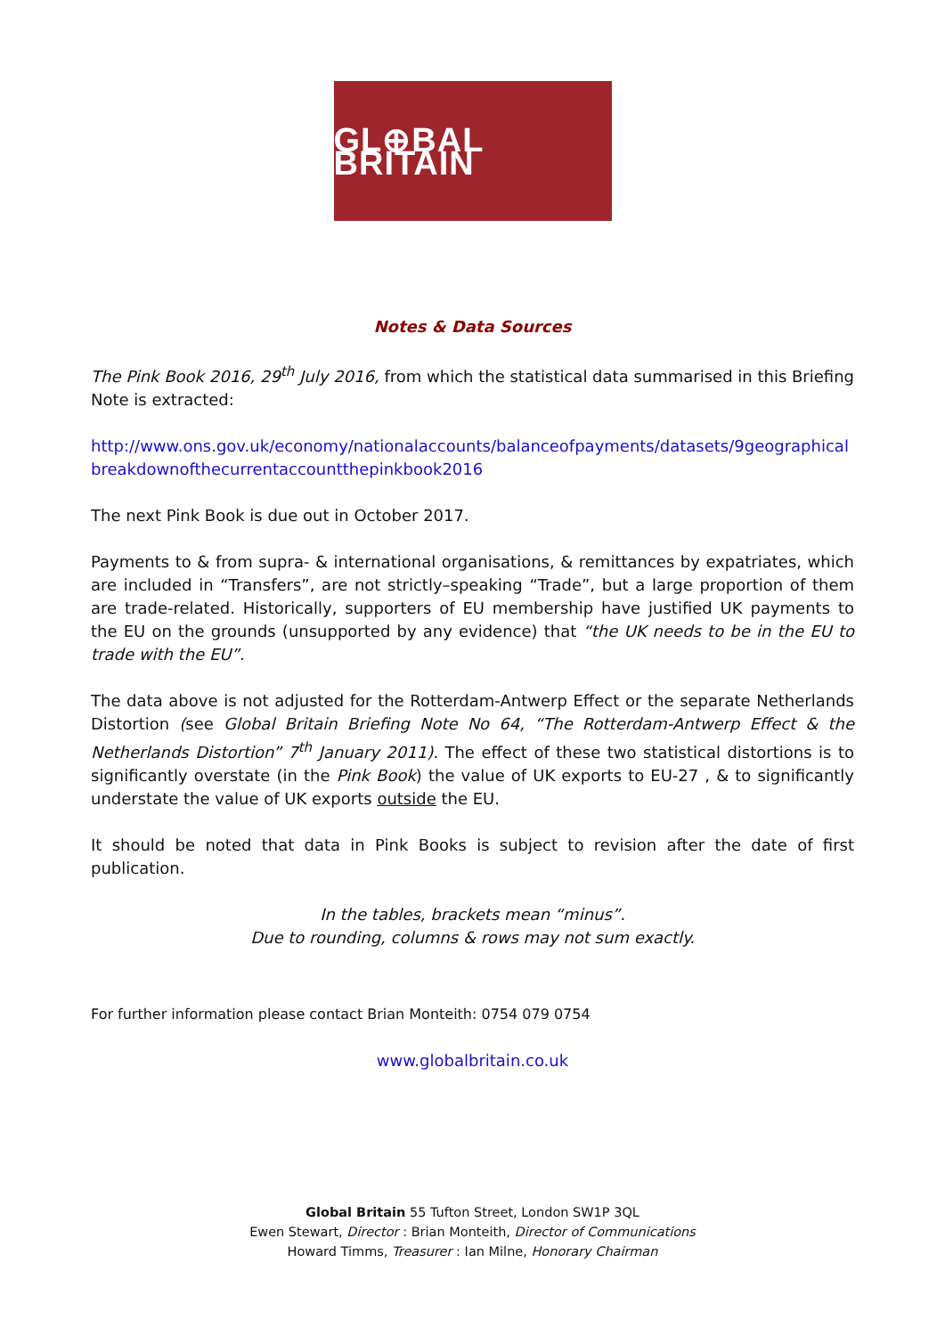GL⊕BAL BRITAIN
Notes & Data Sources
The Pink Book 2016, 29<sup>th</sup> July 2016, from which the statistical data summarised in this Briefing Note is extracted:
http://www.ons.gov.uk/economy/nationalaccounts/balanceofpayments/datasets/9geographicalbreakdownofthecurrentaccountthepinkbook2016
The next Pink Book is due out in October 2017.
Payments to & from supra- & international organisations, & remittances by expatriates, which are included in “Transfers”, are not strictly–speaking “Trade”, but a large proportion of them are trade-related. Historically, supporters of EU membership have justified UK payments to the EU on the grounds (unsupported by any evidence) that “the UK needs to be in the EU to trade with the EU”.
The data above is not adjusted for the Rotterdam-Antwerp Effect or the separate Netherlands Distortion (see Global Britain Briefing Note No 64, “The Rotterdam-Antwerp Effect & the Netherlands Distortion” 7<sup>th</sup> January 2011). The effect of these two statistical distortions is to significantly overstate (in the Pink Book) the value of UK exports to EU-27 , & to significantly understate the value of UK exports outside the EU.
It should be noted that data in Pink Books is subject to revision after the date of first publication.
In the tables, brackets mean “minus”.
Due to rounding, columns & rows may not sum exactly.
For further information please contact Brian Monteith: 0754 079 0754
www.globalbritain.co.uk
Global Britain 55 Tufton Street, London SW1P 3QL
Ewen Stewart, Director : Brian Monteith, Director of Communications
Howard Timms, Treasurer : Ian Milne, Honorary Chairman